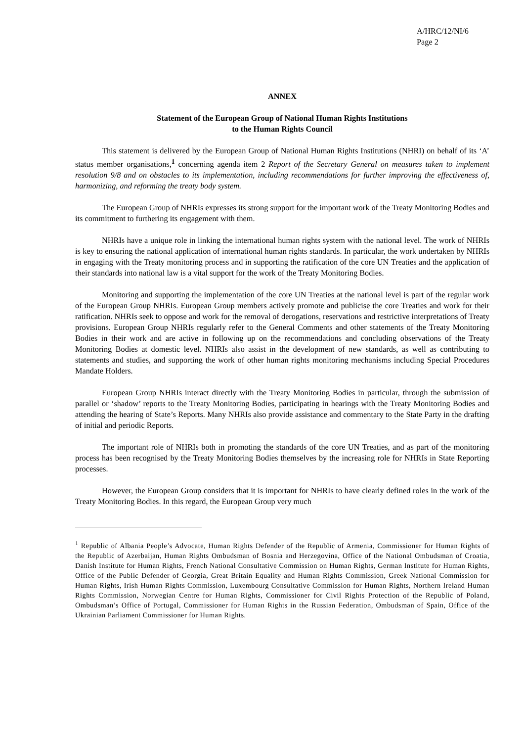A/HRC/12/NI/6
Page 2
ANNEX
Statement of the European Group of National Human Rights Institutions
to the Human Rights Council
This statement is delivered by the European Group of National Human Rights Institutions (NHRI) on behalf of its ‘A’ status member organisations,<sup>1</sup> concerning agenda item 2 Report of the Secretary General on measures taken to implement resolution 9/8 and on obstacles to its implementation, including recommendations for further improving the effectiveness of, harmonizing, and reforming the treaty body system.
The European Group of NHRIs expresses its strong support for the important work of the Treaty Monitoring Bodies and its commitment to furthering its engagement with them.
NHRIs have a unique role in linking the international human rights system with the national level. The work of NHRIs is key to ensuring the national application of international human rights standards. In particular, the work undertaken by NHRIs in engaging with the Treaty monitoring process and in supporting the ratification of the core UN Treaties and the application of their standards into national law is a vital support for the work of the Treaty Monitoring Bodies.
Monitoring and supporting the implementation of the core UN Treaties at the national level is part of the regular work of the European Group NHRIs. European Group members actively promote and publicise the core Treaties and work for their ratification. NHRIs seek to oppose and work for the removal of derogations, reservations and restrictive interpretations of Treaty provisions. European Group NHRIs regularly refer to the General Comments and other statements of the Treaty Monitoring Bodies in their work and are active in following up on the recommendations and concluding observations of the Treaty Monitoring Bodies at domestic level. NHRIs also assist in the development of new standards, as well as contributing to statements and studies, and supporting the work of other human rights monitoring mechanisms including Special Procedures Mandate Holders.
European Group NHRIs interact directly with the Treaty Monitoring Bodies in particular, through the submission of parallel or ‘shadow’ reports to the Treaty Monitoring Bodies, participating in hearings with the Treaty Monitoring Bodies and attending the hearing of State’s Reports. Many NHRIs also provide assistance and commentary to the State Party in the drafting of initial and periodic Reports.
The important role of NHRIs both in promoting the standards of the core UN Treaties, and as part of the monitoring process has been recognised by the Treaty Monitoring Bodies themselves by the increasing role for NHRIs in State Reporting processes.
However, the European Group considers that it is important for NHRIs to have clearly defined roles in the work of the Treaty Monitoring Bodies. In this regard, the European Group very much
<sup>1</sup> Republic of Albania People’s Advocate, Human Rights Defender of the Republic of Armenia, Commissioner for Human Rights of the Republic of Azerbaijan, Human Rights Ombudsman of Bosnia and Herzegovina, Office of the National Ombudsman of Croatia, Danish Institute for Human Rights, French National Consultative Commission on Human Rights, German Institute for Human Rights, Office of the Public Defender of Georgia, Great Britain Equality and Human Rights Commission, Greek National Commission for Human Rights, Irish Human Rights Commission, Luxembourg Consultative Commission for Human Rights, Northern Ireland Human Rights Commission, Norwegian Centre for Human Rights, Commissioner for Civil Rights Protection of the Republic of Poland, Ombudsman’s Office of Portugal, Commissioner for Human Rights in the Russian Federation, Ombudsman of Spain, Office of the Ukrainian Parliament Commissioner for Human Rights.